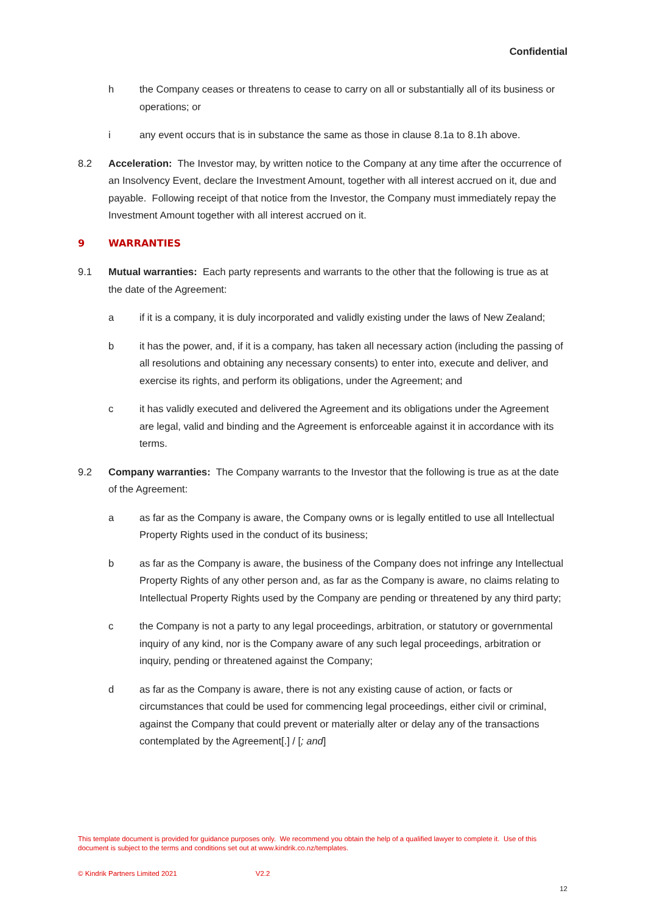Confidential
h the Company ceases or threatens to cease to carry on all or substantially all of its business or operations; or
i any event occurs that is in substance the same as those in clause 8.1a to 8.1h above.
8.2 Acceleration: The Investor may, by written notice to the Company at any time after the occurrence of an Insolvency Event, declare the Investment Amount, together with all interest accrued on it, due and payable. Following receipt of that notice from the Investor, the Company must immediately repay the Investment Amount together with all interest accrued on it.
9 WARRANTIES
9.1 Mutual warranties: Each party represents and warrants to the other that the following is true as at the date of the Agreement:
a if it is a company, it is duly incorporated and validly existing under the laws of New Zealand;
b it has the power, and, if it is a company, has taken all necessary action (including the passing of all resolutions and obtaining any necessary consents) to enter into, execute and deliver, and exercise its rights, and perform its obligations, under the Agreement; and
c it has validly executed and delivered the Agreement and its obligations under the Agreement are legal, valid and binding and the Agreement is enforceable against it in accordance with its terms.
9.2 Company warranties: The Company warrants to the Investor that the following is true as at the date of the Agreement:
a as far as the Company is aware, the Company owns or is legally entitled to use all Intellectual Property Rights used in the conduct of its business;
b as far as the Company is aware, the business of the Company does not infringe any Intellectual Property Rights of any other person and, as far as the Company is aware, no claims relating to Intellectual Property Rights used by the Company are pending or threatened by any third party;
c the Company is not a party to any legal proceedings, arbitration, or statutory or governmental inquiry of any kind, nor is the Company aware of any such legal proceedings, arbitration or inquiry, pending or threatened against the Company;
d as far as the Company is aware, there is not any existing cause of action, or facts or circumstances that could be used for commencing legal proceedings, either civil or criminal, against the Company that could prevent or materially alter or delay any of the transactions contemplated by the Agreement[.] / [; and]
This template document is provided for guidance purposes only. We recommend you obtain the help of a qualified lawyer to complete it. Use of this document is subject to the terms and conditions set out at www.kindrik.co.nz/templates.
© Kindrik Partners Limited 2021 V2.2
12